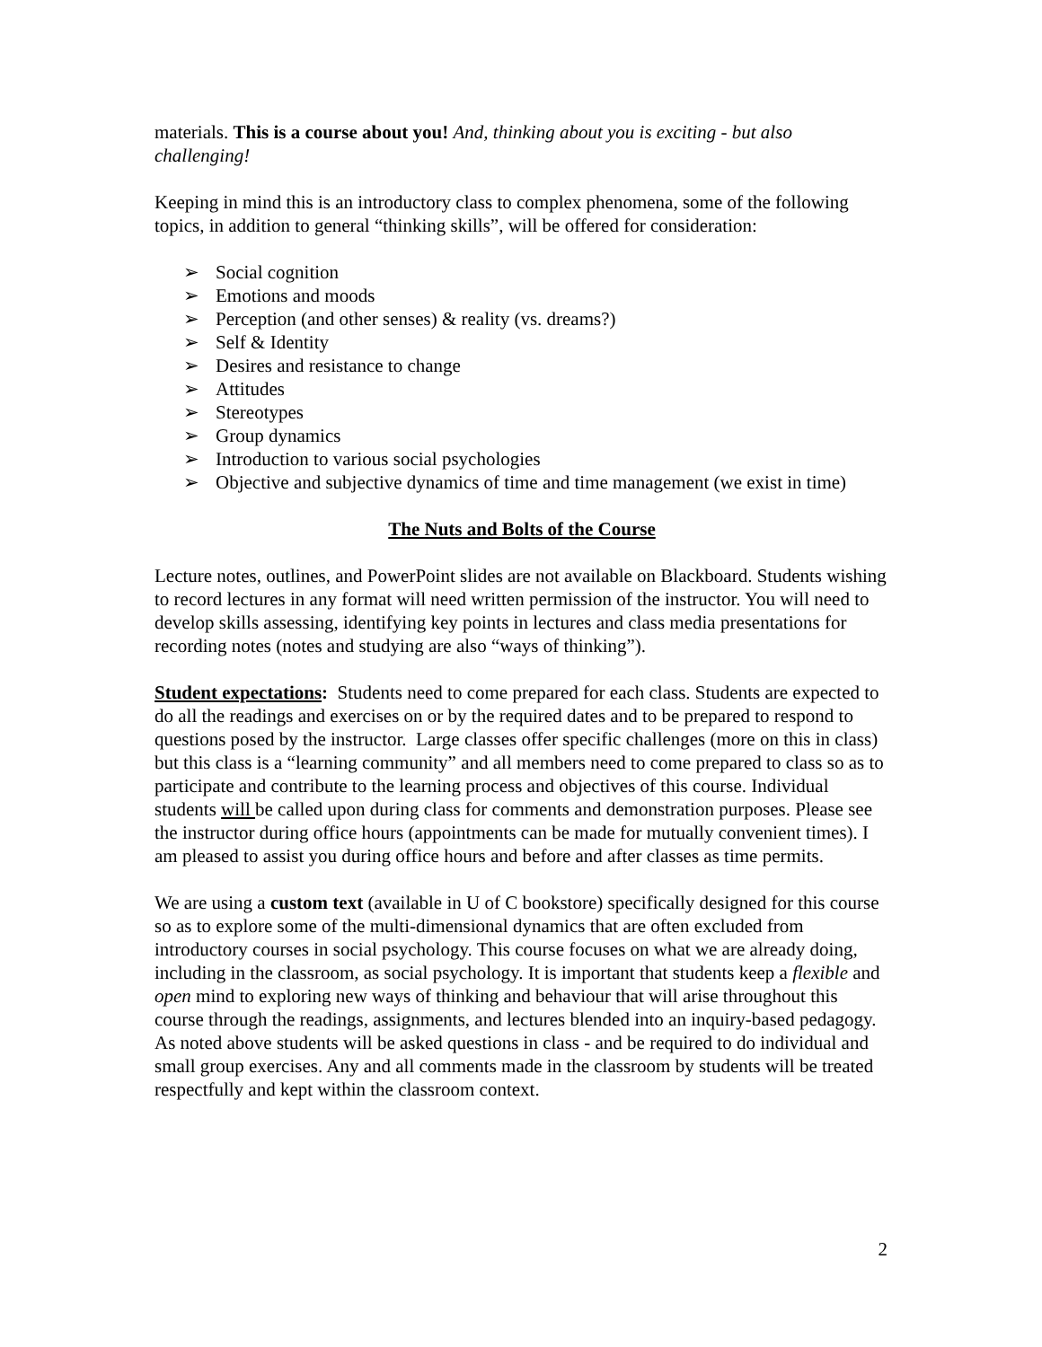materials. This is a course about you! And, thinking about you is exciting - but also challenging!
Keeping in mind this is an introductory class to complex phenomena, some of the following topics, in addition to general “thinking skills”, will be offered for consideration:
➢ Social cognition
➢ Emotions and moods
➢ Perception (and other senses) & reality (vs. dreams?)
➢ Self & Identity
➢ Desires and resistance to change
➢ Attitudes
➢ Stereotypes
➢ Group dynamics
➢ Introduction to various social psychologies
➢ Objective and subjective dynamics of time and time management (we exist in time)
The Nuts and Bolts of the Course
Lecture notes, outlines, and PowerPoint slides are not available on Blackboard. Students wishing to record lectures in any format will need written permission of the instructor. You will need to develop skills assessing, identifying key points in lectures and class media presentations for recording notes (notes and studying are also “ways of thinking”).
Student expectations: Students need to come prepared for each class. Students are expected to do all the readings and exercises on or by the required dates and to be prepared to respond to questions posed by the instructor. Large classes offer specific challenges (more on this in class) but this class is a “learning community” and all members need to come prepared to class so as to participate and contribute to the learning process and objectives of this course. Individual students will be called upon during class for comments and demonstration purposes. Please see the instructor during office hours (appointments can be made for mutually convenient times). I am pleased to assist you during office hours and before and after classes as time permits.
We are using a custom text (available in U of C bookstore) specifically designed for this course so as to explore some of the multi-dimensional dynamics that are often excluded from introductory courses in social psychology. This course focuses on what we are already doing, including in the classroom, as social psychology. It is important that students keep a flexible and open mind to exploring new ways of thinking and behaviour that will arise throughout this course through the readings, assignments, and lectures blended into an inquiry-based pedagogy. As noted above students will be asked questions in class - and be required to do individual and small group exercises. Any and all comments made in the classroom by students will be treated respectfully and kept within the classroom context.
2